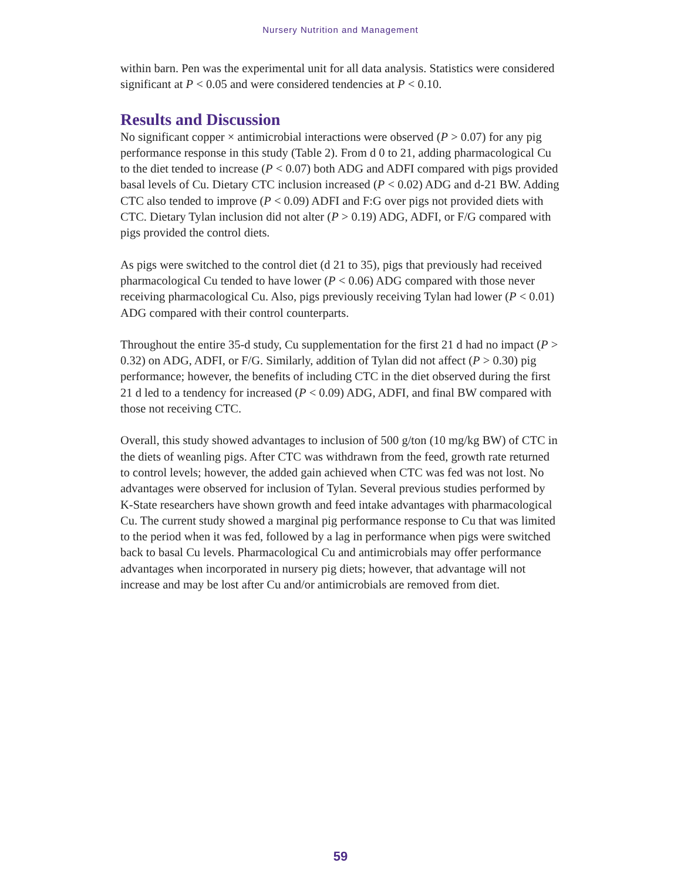Nursery Nutrition and Management
within barn. Pen was the experimental unit for all data analysis. Statistics were considered significant at P < 0.05 and were considered tendencies at P < 0.10.
Results and Discussion
No significant copper × antimicrobial interactions were observed (P > 0.07) for any pig performance response in this study (Table 2). From d 0 to 21, adding pharmacological Cu to the diet tended to increase (P < 0.07) both ADG and ADFI compared with pigs provided basal levels of Cu. Dietary CTC inclusion increased (P < 0.02) ADG and d-21 BW. Adding CTC also tended to improve (P < 0.09) ADFI and F:G over pigs not provided diets with CTC. Dietary Tylan inclusion did not alter (P > 0.19) ADG, ADFI, or F/G compared with pigs provided the control diets.
As pigs were switched to the control diet (d 21 to 35), pigs that previously had received pharmacological Cu tended to have lower (P < 0.06) ADG compared with those never receiving pharmacological Cu. Also, pigs previously receiving Tylan had lower (P < 0.01) ADG compared with their control counterparts.
Throughout the entire 35-d study, Cu supplementation for the first 21 d had no impact (P > 0.32) on ADG, ADFI, or F/G. Similarly, addition of Tylan did not affect (P > 0.30) pig performance; however, the benefits of including CTC in the diet observed during the first 21 d led to a tendency for increased (P < 0.09) ADG, ADFI, and final BW compared with those not receiving CTC.
Overall, this study showed advantages to inclusion of 500 g/ton (10 mg/kg BW) of CTC in the diets of weanling pigs. After CTC was withdrawn from the feed, growth rate returned to control levels; however, the added gain achieved when CTC was fed was not lost. No advantages were observed for inclusion of Tylan. Several previous studies performed by K-State researchers have shown growth and feed intake advantages with pharmacological Cu. The current study showed a marginal pig performance response to Cu that was limited to the period when it was fed, followed by a lag in performance when pigs were switched back to basal Cu levels. Pharmacological Cu and antimicrobials may offer performance advantages when incorporated in nursery pig diets; however, that advantage will not increase and may be lost after Cu and/or antimicrobials are removed from diet.
59